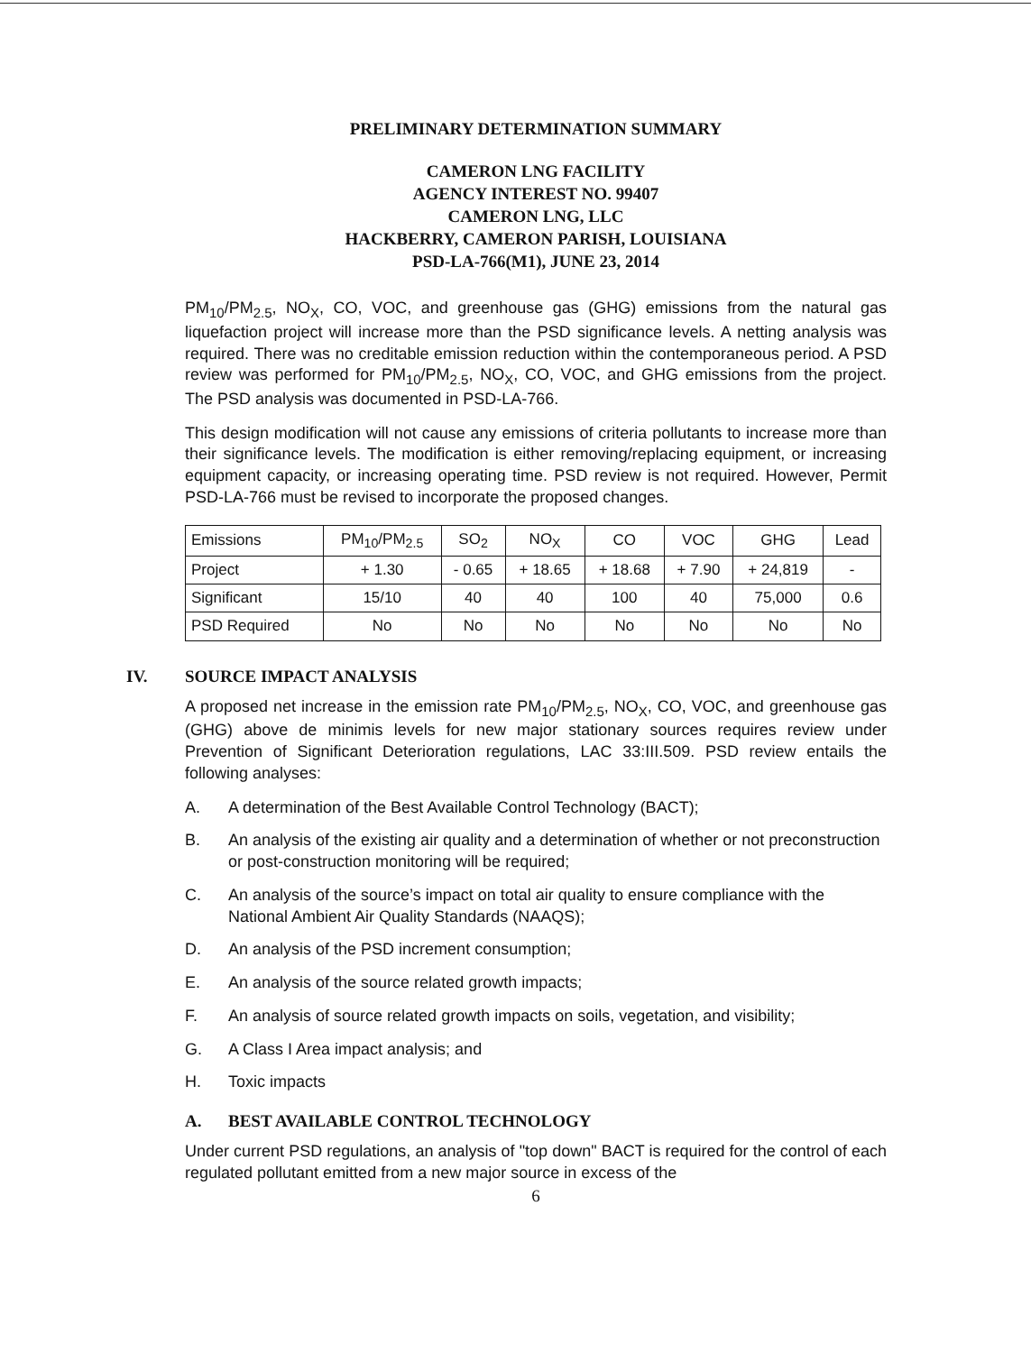PRELIMINARY DETERMINATION SUMMARY
CAMERON LNG FACILITY
AGENCY INTEREST NO. 99407
CAMERON LNG, LLC
HACKBERRY, CAMERON PARISH, LOUISIANA
PSD-LA-766(M1), JUNE 23, 2014
PM<sub>10</sub>/PM<sub>2.5</sub>, NO<sub>X</sub>, CO, VOC, and greenhouse gas (GHG) emissions from the natural gas liquefaction project will increase more than the PSD significance levels. A netting analysis was required. There was no creditable emission reduction within the contemporaneous period. A PSD review was performed for PM<sub>10</sub>/PM<sub>2.5</sub>, NO<sub>X</sub>, CO, VOC, and GHG emissions from the project. The PSD analysis was documented in PSD-LA-766.
This design modification will not cause any emissions of criteria pollutants to increase more than their significance levels. The modification is either removing/replacing equipment, or increasing equipment capacity, or increasing operating time. PSD review is not required. However, Permit PSD-LA-766 must be revised to incorporate the proposed changes.
| Emissions | PM<sub>10</sub>/PM<sub>2.5</sub> | SO<sub>2</sub> | NO<sub>X</sub> | CO | VOC | GHG | Lead |
| Project | + 1.30 | - 0.65 | + 18.65 | + 18.68 | + 7.90 | + 24,819 | - |
| Significant | 15/10 | 40 | 40 | 100 | 40 | 75,000 | 0.6 |
| PSD Required | No | No | No | No | No | No | No |
IV. SOURCE IMPACT ANALYSIS
A proposed net increase in the emission rate PM<sub>10</sub>/PM<sub>2.5</sub>, NO<sub>X</sub>, CO, VOC, and greenhouse gas (GHG) above de minimis levels for new major stationary sources requires review under Prevention of Significant Deterioration regulations, LAC 33:III.509. PSD review entails the following analyses:
A. A determination of the Best Available Control Technology (BACT);
B. An analysis of the existing air quality and a determination of whether or not preconstruction or post-construction monitoring will be required;
C. An analysis of the source’s impact on total air quality to ensure compliance with the National Ambient Air Quality Standards (NAAQS);
D. An analysis of the PSD increment consumption;
E. An analysis of the source related growth impacts;
F. An analysis of source related growth impacts on soils, vegetation, and visibility;
G. A Class I Area impact analysis; and
H. Toxic impacts
A. BEST AVAILABLE CONTROL TECHNOLOGY
Under current PSD regulations, an analysis of "top down" BACT is required for the control of each regulated pollutant emitted from a new major source in excess of the
6